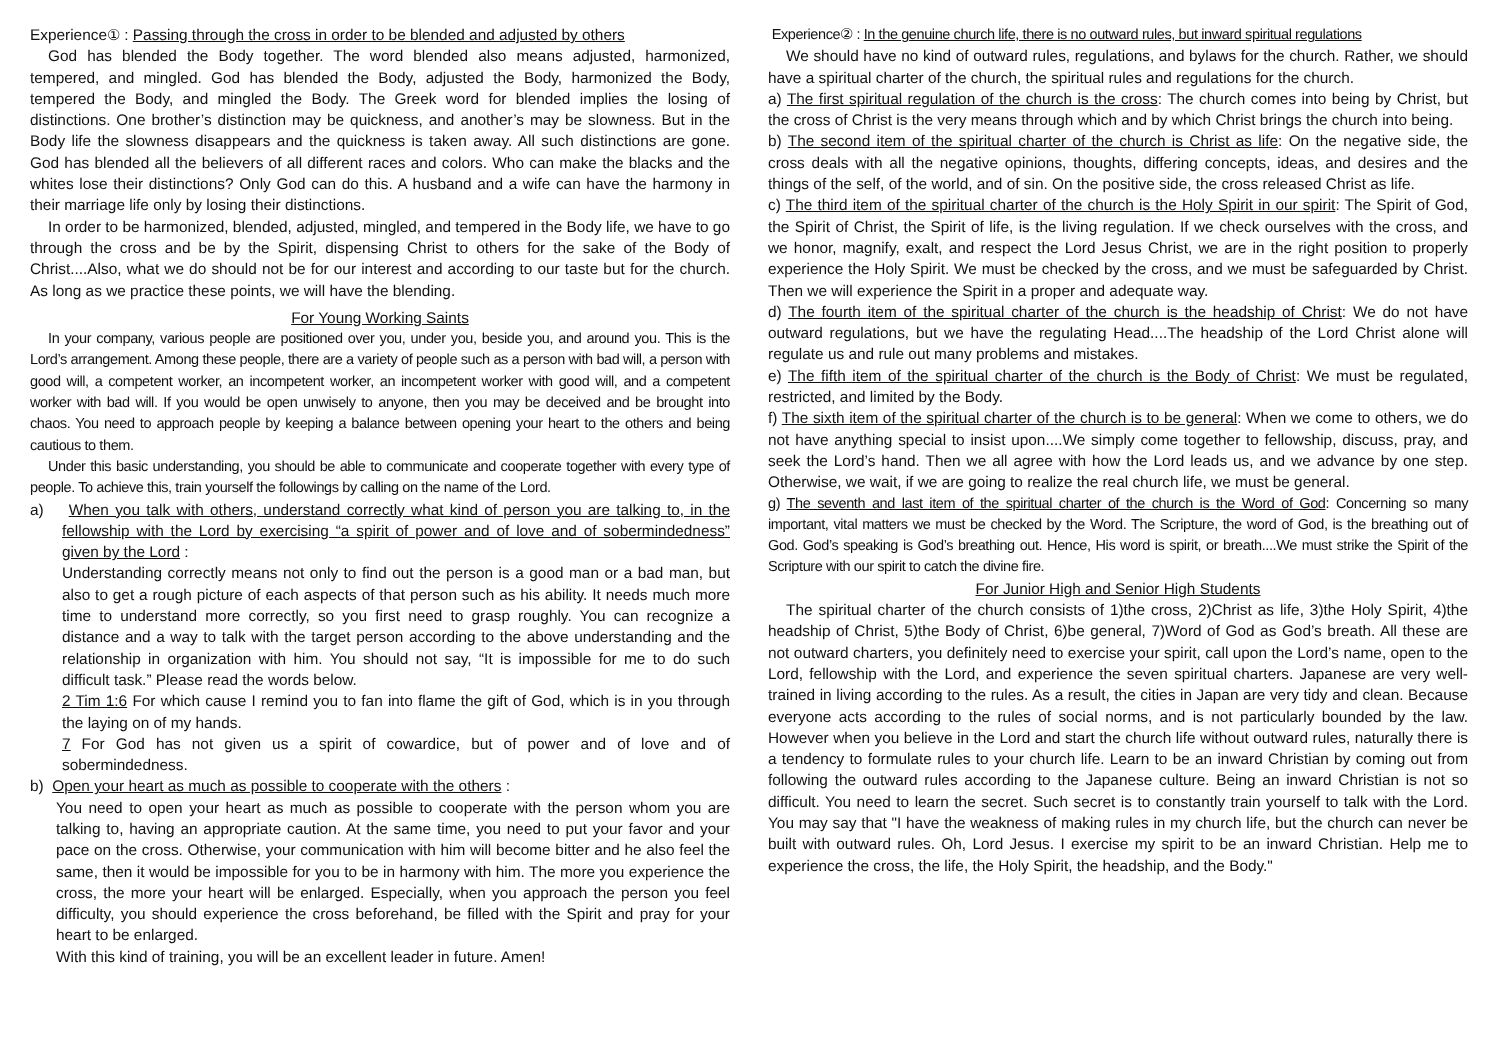Experience① : Passing through the cross in order to be blended and adjusted by others
God has blended the Body together. The word blended also means adjusted, harmonized, tempered, and mingled. God has blended the Body, adjusted the Body, harmonized the Body, tempered the Body, and mingled the Body. The Greek word for blended implies the losing of distinctions. One brother’s distinction may be quickness, and another’s may be slowness. But in the Body life the slowness disappears and the quickness is taken away. All such distinctions are gone. God has blended all the believers of all different races and colors. Who can make the blacks and the whites lose their distinctions? Only God can do this. A husband and a wife can have the harmony in their marriage life only by losing their distinctions.
In order to be harmonized, blended, adjusted, mingled, and tempered in the Body life, we have to go through the cross and be by the Spirit, dispensing Christ to others for the sake of the Body of Christ....Also, what we do should not be for our interest and according to our taste but for the church. As long as we practice these points, we will have the blending.
For Young Working Saints
In your company, various people are positioned over you, under you, beside you, and around you. This is the Lord’s arrangement. Among these people, there are a variety of people such as a person with bad will, a person with good will, a competent worker, an incompetent worker, an incompetent worker with good will, and a competent worker with bad will. If you would be open unwisely to anyone, then you may be deceived and be brought into chaos. You need to approach people by keeping a balance between opening your heart to the others and being cautious to them.
Under this basic understanding, you should be able to communicate and cooperate together with every type of people. To achieve this, train yourself the followings by calling on the name of the Lord.
a) When you talk with others, understand correctly what kind of person you are talking to, in the fellowship with the Lord by exercising “a spirit of power and of love and of sobermindedness” given by the Lord :
Understanding correctly means not only to find out the person is a good man or a bad man, but also to get a rough picture of each aspects of that person such as his ability. It needs much more time to understand more correctly, so you first need to grasp roughly. You can recognize a distance and a way to talk with the target person according to the above understanding and the relationship in organization with him. You should not say, “It is impossible for me to do such difficult task.” Please read the words below.
2 Tim 1:6 For which cause I remind you to fan into flame the gift of God, which is in you through the laying on of my hands.
7 For God has not given us a spirit of cowardice, but of power and of love and of sobermindedness.
b) Open your heart as much as possible to cooperate with the others :
You need to open your heart as much as possible to cooperate with the person whom you are talking to, having an appropriate caution. At the same time, you need to put your favor and your pace on the cross. Otherwise, your communication with him will become bitter and he also feel the same, then it would be impossible for you to be in harmony with him. The more you experience the cross, the more your heart will be enlarged. Especially, when you approach the person you feel difficulty, you should experience the cross beforehand, be filled with the Spirit and pray for your heart to be enlarged.
With this kind of training, you will be an excellent leader in future. Amen!
Experience② : In the genuine church life, there is no outward rules, but inward spiritual regulations
We should have no kind of outward rules, regulations, and bylaws for the church. Rather, we should have a spiritual charter of the church, the spiritual rules and regulations for the church.
a) The first spiritual regulation of the church is the cross: The church comes into being by Christ, but the cross of Christ is the very means through which and by which Christ brings the church into being.
b) The second item of the spiritual charter of the church is Christ as life: On the negative side, the cross deals with all the negative opinions, thoughts, differing concepts, ideas, and desires and the things of the self, of the world, and of sin. On the positive side, the cross released Christ as life.
c) The third item of the spiritual charter of the church is the Holy Spirit in our spirit: The Spirit of God, the Spirit of Christ, the Spirit of life, is the living regulation. If we check ourselves with the cross, and we honor, magnify, exalt, and respect the Lord Jesus Christ, we are in the right position to properly experience the Holy Spirit. We must be checked by the cross, and we must be safeguarded by Christ. Then we will experience the Spirit in a proper and adequate way.
d) The fourth item of the spiritual charter of the church is the headship of Christ: We do not have outward regulations, but we have the regulating Head....The headship of the Lord Christ alone will regulate us and rule out many problems and mistakes.
e) The fifth item of the spiritual charter of the church is the Body of Christ: We must be regulated, restricted, and limited by the Body.
f) The sixth item of the spiritual charter of the church is to be general: When we come to others, we do not have anything special to insist upon....We simply come together to fellowship, discuss, pray, and seek the Lord’s hand. Then we all agree with how the Lord leads us, and we advance by one step. Otherwise, we wait, if we are going to realize the real church life, we must be general.
g) The seventh and last item of the spiritual charter of the church is the Word of God: Concerning so many important, vital matters we must be checked by the Word. The Scripture, the word of God, is the breathing out of God. God’s speaking is God’s breathing out. Hence, His word is spirit, or breath....We must strike the Spirit of the Scripture with our spirit to catch the divine fire.
For Junior High and Senior High Students
The spiritual charter of the church consists of 1)the cross, 2)Christ as life, 3)the Holy Spirit, 4)the headship of Christ, 5)the Body of Christ, 6)be general, 7)Word of God as God’s breath. All these are not outward charters, you definitely need to exercise your spirit, call upon the Lord’s name, open to the Lord, fellowship with the Lord, and experience the seven spiritual charters. Japanese are very well-trained in living according to the rules. As a result, the cities in Japan are very tidy and clean. Because everyone acts according to the rules of social norms, and is not particularly bounded by the law. However when you believe in the Lord and start the church life without outward rules, naturally there is a tendency to formulate rules to your church life. Learn to be an inward Christian by coming out from following the outward rules according to the Japanese culture. Being an inward Christian is not so difficult. You need to learn the secret. Such secret is to constantly train yourself to talk with the Lord. You may say that "I have the weakness of making rules in my church life, but the church can never be built with outward rules. Oh, Lord Jesus. I exercise my spirit to be an inward Christian. Help me to experience the cross, the life, the Holy Spirit, the headship, and the Body."